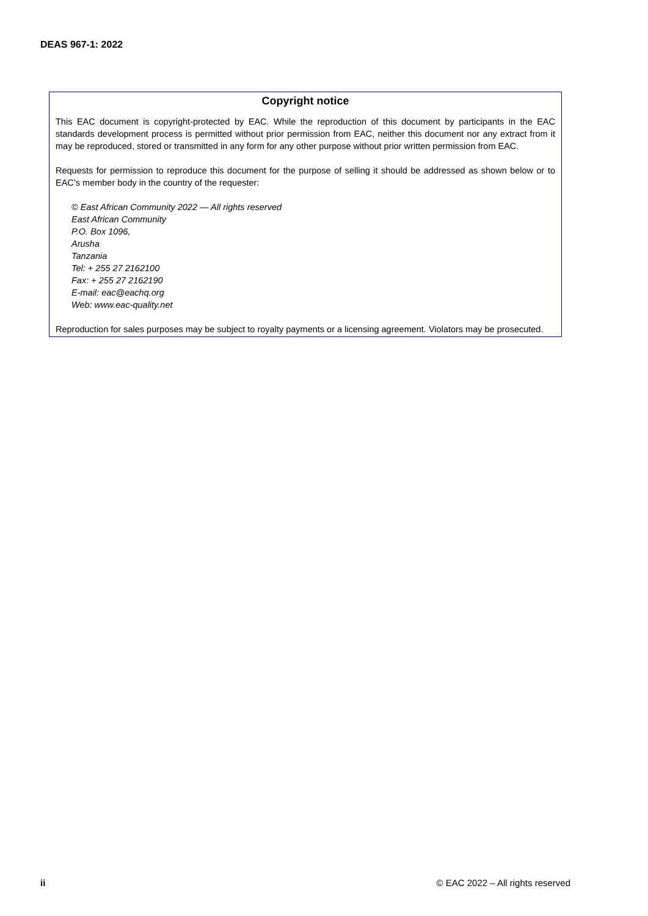DEAS 967-1: 2022
Copyright notice
This EAC document is copyright-protected by EAC. While the reproduction of this document by participants in the EAC standards development process is permitted without prior permission from EAC, neither this document nor any extract from it may be reproduced, stored or transmitted in any form for any other purpose without prior written permission from EAC.
Requests for permission to reproduce this document for the purpose of selling it should be addressed as shown below or to EAC’s member body in the country of the requester:
© East African Community 2022 — All rights reserved
East African Community
P.O. Box 1096,
Arusha
Tanzania
Tel: + 255 27 2162100
Fax: + 255 27 2162190
E-mail: eac@eachq.org
Web: www.eac-quality.net
Reproduction for sales purposes may be subject to royalty payments or a licensing agreement. Violators may be prosecuted.
ii © EAC 2022 – All rights reserved